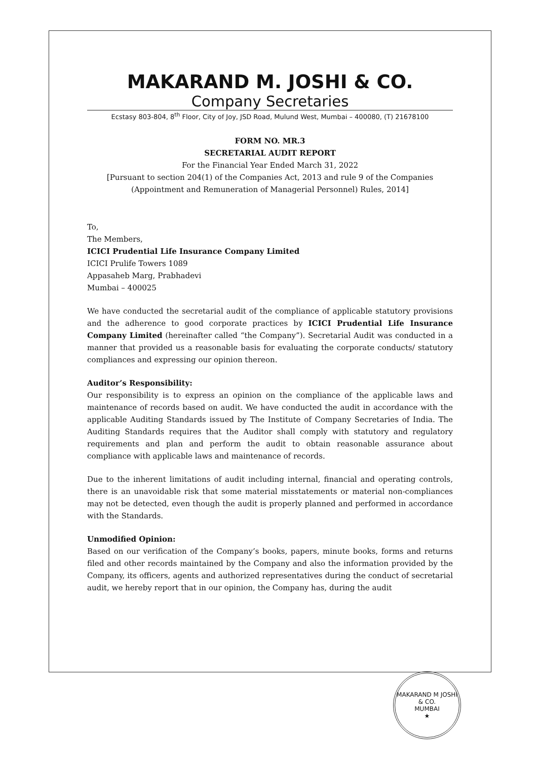MAKARAND M. JOSHI & CO.
Company Secretaries
Ecstasy 803-804, 8<sup>th</sup> Floor, City of Joy, JSD Road, Mulund West, Mumbai – 400080, (T) 21678100
FORM NO. MR.3
SECRETARIAL AUDIT REPORT
For the Financial Year Ended March 31, 2022
[Pursuant to section 204(1) of the Companies Act, 2013 and rule 9 of the Companies (Appointment and Remuneration of Managerial Personnel) Rules, 2014]
To,
The Members,
ICICI Prudential Life Insurance Company Limited
ICICI Prulife Towers 1089
Appasaheb Marg, Prabhadevi
Mumbai – 400025
We have conducted the secretarial audit of the compliance of applicable statutory provisions and the adherence to good corporate practices by ICICI Prudential Life Insurance Company Limited (hereinafter called “the Company”). Secretarial Audit was conducted in a manner that provided us a reasonable basis for evaluating the corporate conducts/ statutory compliances and expressing our opinion thereon.
Auditor’s Responsibility:
Our responsibility is to express an opinion on the compliance of the applicable laws and maintenance of records based on audit. We have conducted the audit in accordance with the applicable Auditing Standards issued by The Institute of Company Secretaries of India. The Auditing Standards requires that the Auditor shall comply with statutory and regulatory requirements and plan and perform the audit to obtain reasonable assurance about compliance with applicable laws and maintenance of records.
Due to the inherent limitations of audit including internal, financial and operating controls, there is an unavoidable risk that some material misstatements or material non-compliances may not be detected, even though the audit is properly planned and performed in accordance with the Standards.
Unmodified Opinion:
Based on our verification of the Company’s books, papers, minute books, forms and returns filed and other records maintained by the Company and also the information provided by the Company, its officers, agents and authorized representatives during the conduct of secretarial audit, we hereby report that in our opinion, the Company has, during the audit
MAKARAND M JOSHI & CO.
MUMBAI
★